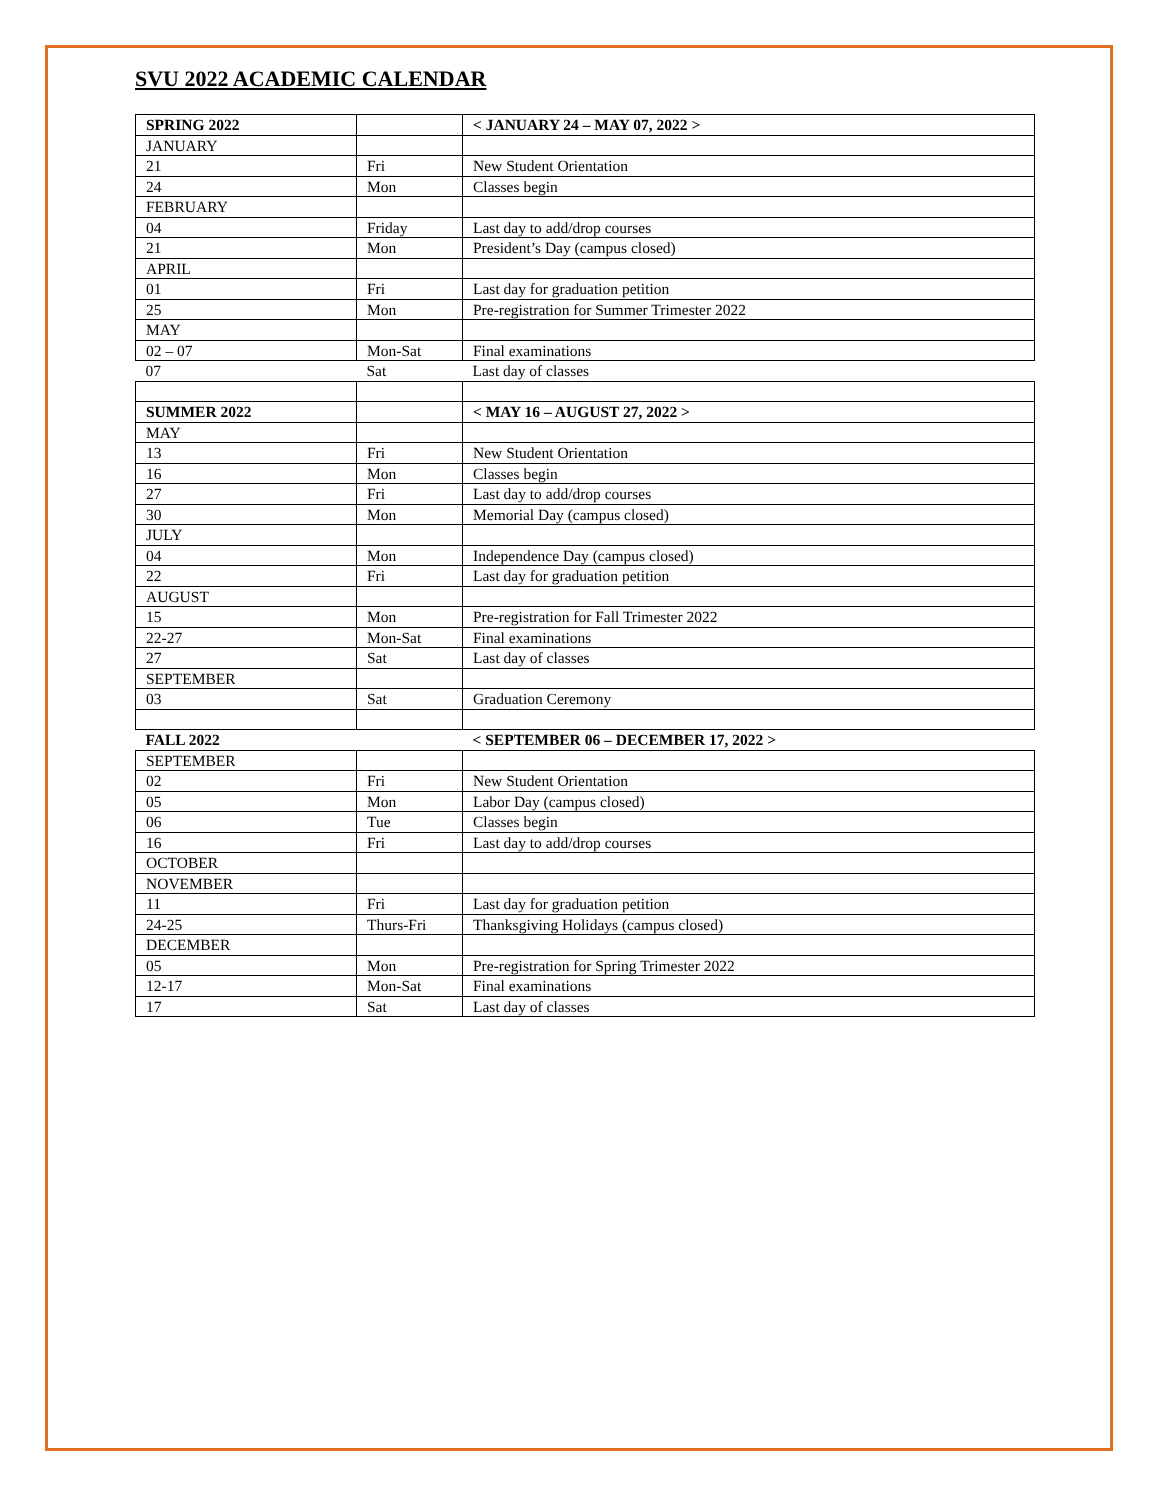SVU 2022 ACADEMIC CALENDAR
| SPRING 2022 | | < JANUARY 24 – MAY 07, 2022 > |
| JANUARY | | |
| 21 | Fri | New Student Orientation |
| 24 | Mon | Classes begin |
| FEBRUARY | | |
| 04 | Friday | Last day to add/drop courses |
| 21 | Mon | President’s Day (campus closed) |
| APRIL | | |
| 01 | Fri | Last day for graduation petition |
| 25 | Mon | Pre-registration for Summer Trimester 2022 |
| MAY | | |
| 02 – 07 | Mon-Sat | Final examinations |
| 07 | Sat | Last day of classes |
| SUMMER 2022 | | < MAY 16 – AUGUST 27, 2022 > |
| MAY | | |
| 13 | Fri | New Student Orientation |
| 16 | Mon | Classes begin |
| 27 | Fri | Last day to add/drop courses |
| 30 | Mon | Memorial Day (campus closed) |
| JULY | | |
| 04 | Mon | Independence Day (campus closed) |
| 22 | Fri | Last day for graduation petition |
| AUGUST | | |
| 15 | Mon | Pre-registration for Fall Trimester 2022 |
| 22-27 | Mon-Sat | Final examinations |
| 27 | Sat | Last day of classes |
| SEPTEMBER | | |
| 03 | Sat | Graduation Ceremony |
| FALL 2022 | | < SEPTEMBER 06 – DECEMBER 17, 2022 > |
| SEPTEMBER | | |
| 02 | Fri | New Student Orientation |
| 05 | Mon | Labor Day (campus closed) |
| 06 | Tue | Classes begin |
| 16 | Fri | Last day to add/drop courses |
| OCTOBER | | |
| NOVEMBER | | |
| 11 | Fri | Last day for graduation petition |
| 24-25 | Thurs-Fri | Thanksgiving Holidays (campus closed) |
| DECEMBER | | |
| 05 | Mon | Pre-registration for Spring Trimester 2022 |
| 12-17 | Mon-Sat | Final examinations |
| 17 | Sat | Last day of classes |